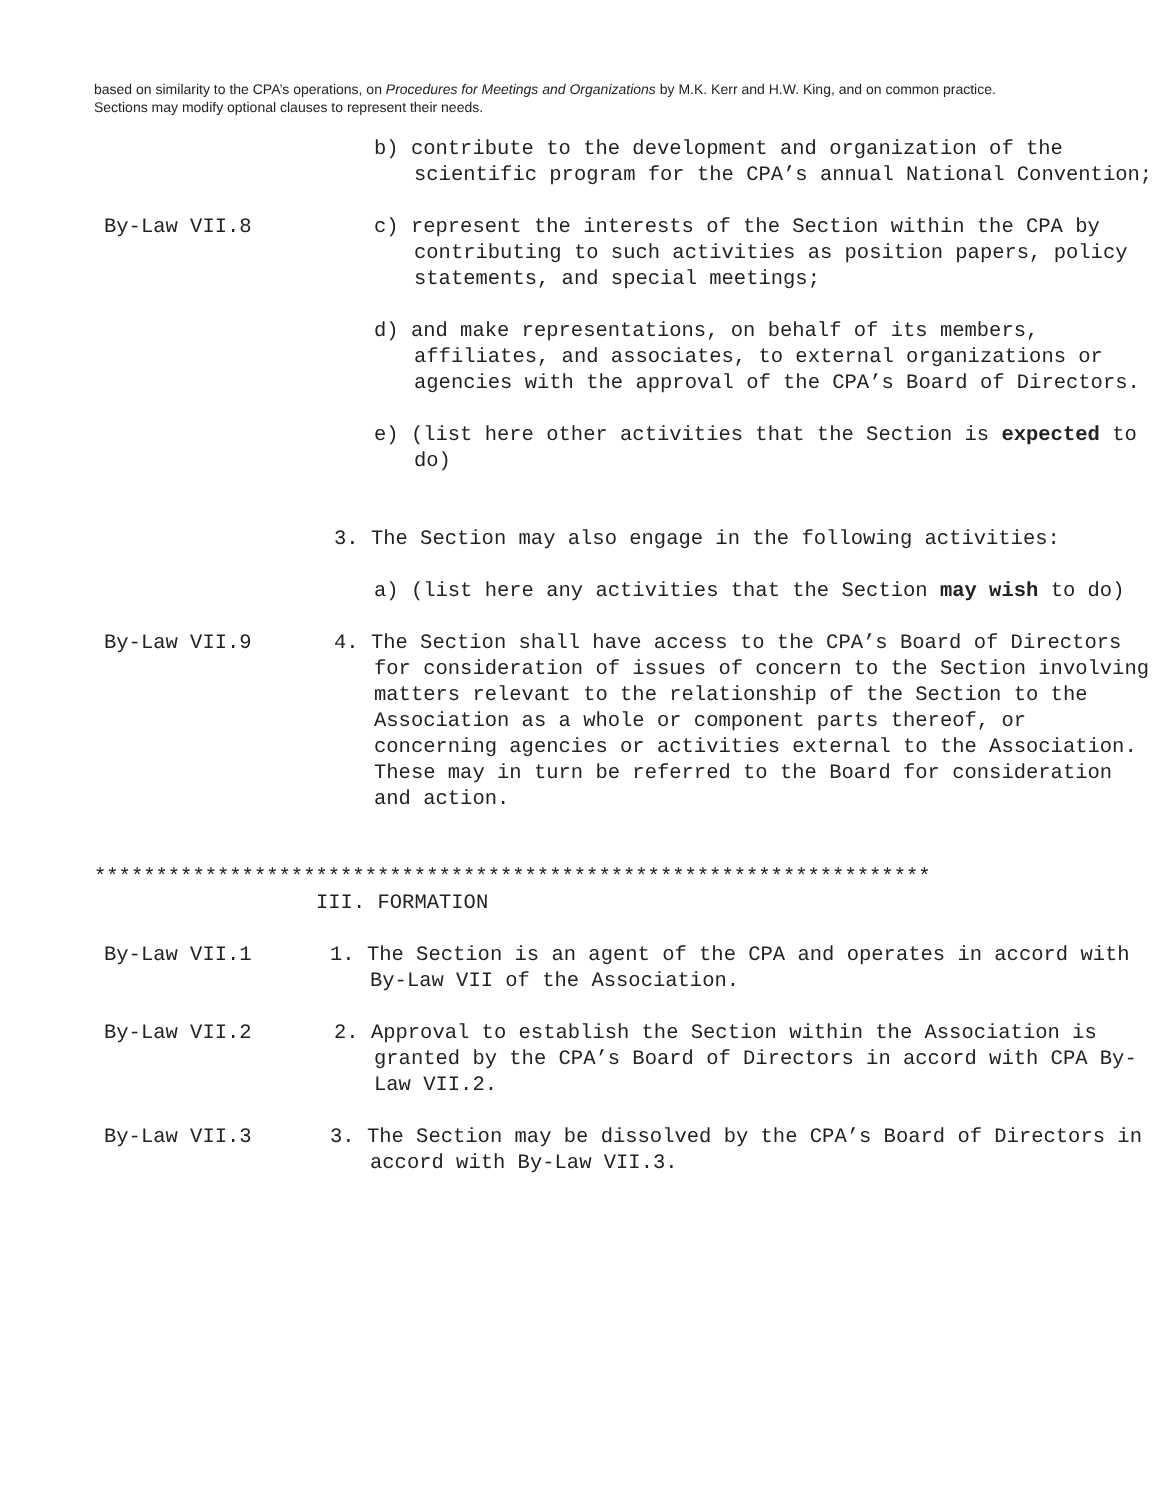based on similarity to the CPA’s operations, on Procedures for Meetings and Organizations by M.K. Kerr and H.W. King, and on common practice. Sections may modify optional clauses to represent their needs.
b) contribute to the development and organization of the scientific program for the CPA’s annual National Convention;
By-Law VII.8 c) represent the interests of the Section within the CPA by contributing to such activities as position papers, policy statements, and special meetings;
d) and make representations, on behalf of its members, affiliates, and associates, to external organizations or agencies with the approval of the CPA’s Board of Directors.
e) (list here other activities that the Section is expected to do)
3. The Section may also engage in the following activities:
a) (list here any activities that the Section may wish to do)
By-Law VII.9 4. The Section shall have access to the CPA’s Board of Directors for consideration of issues of concern to the Section involving matters relevant to the relationship of the Section to the Association as a whole or component parts thereof, or concerning agencies or activities external to the Association. These may in turn be referred to the Board for consideration and action.
********************************************************************
III. FORMATION
By-Law VII.1 1. The Section is an agent of the CPA and operates in accord with By-Law VII of the Association.
By-Law VII.2 2. Approval to establish the Section within the Association is granted by the CPA’s Board of Directors in accord with CPA By-Law VII.2.
By-Law VII.3 3. The Section may be dissolved by the CPA’s Board of Directors in accord with By-Law VII.3.